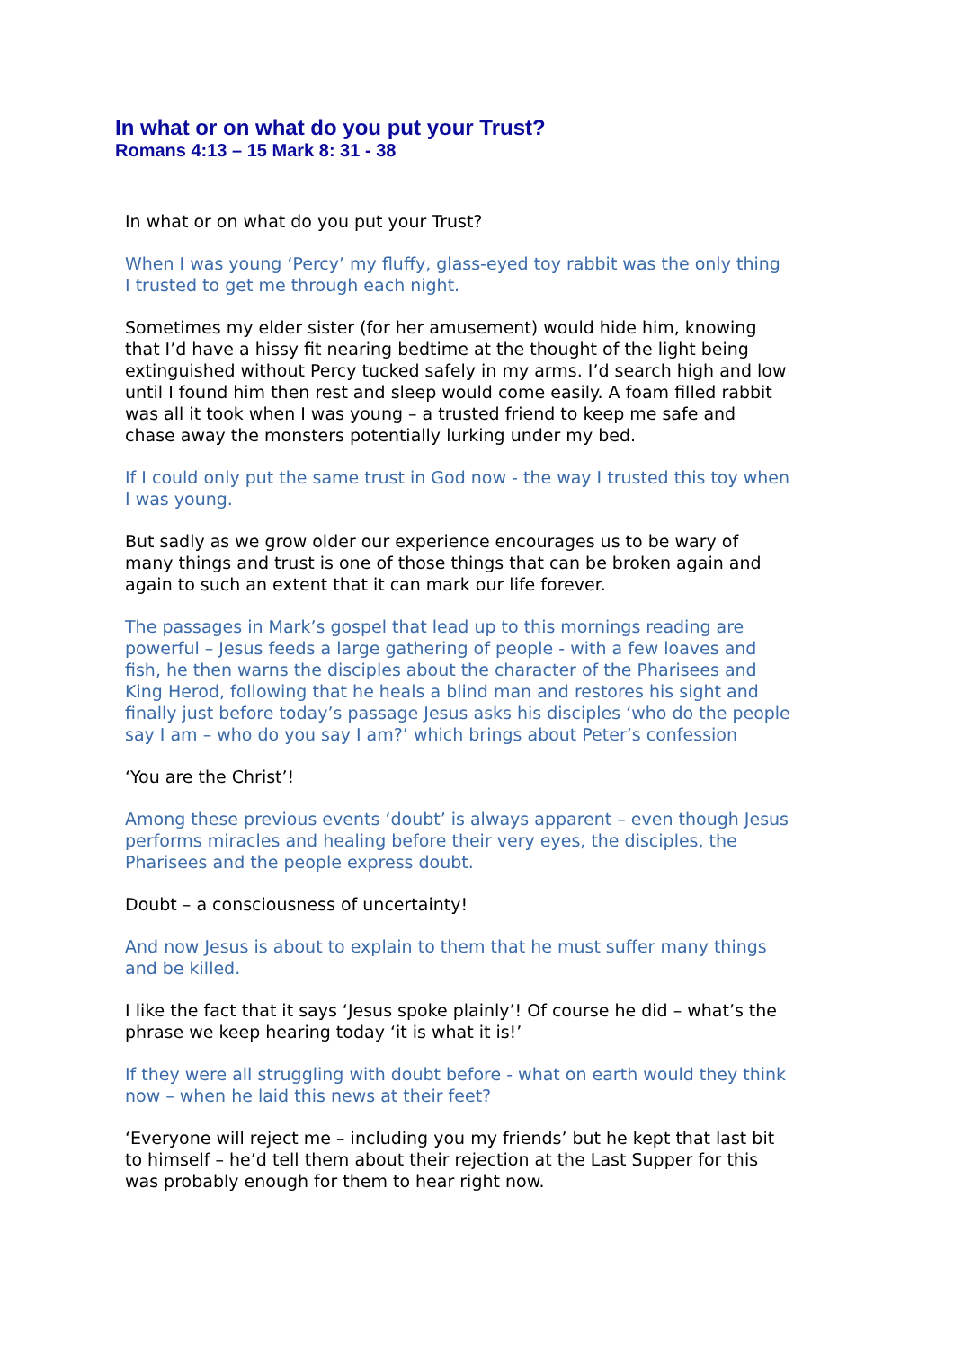In what or on what do you put your Trust?
Romans 4:13 – 15 Mark 8: 31 - 38
In what or on what do you put your Trust?
When I was young ‘Percy’ my fluffy, glass-eyed toy rabbit was the only thing I trusted to get me through each night.
Sometimes my elder sister (for her amusement) would hide him, knowing that I’d have a hissy fit nearing bedtime at the thought of the light being extinguished without Percy tucked safely in my arms. I’d search high and low until I found him then rest and sleep would come easily. A foam filled rabbit was all it took when I was young – a trusted friend to keep me safe and chase away the monsters potentially lurking under my bed.
If I could only put the same trust in God now - the way I trusted this toy when I was young.
But sadly as we grow older our experience encourages us to be wary of many things and trust is one of those things that can be broken again and again to such an extent that it can mark our life forever.
The passages in Mark’s gospel that lead up to this mornings reading are powerful – Jesus feeds a large gathering of people - with a few loaves and fish, he then warns the disciples about the character of the Pharisees and King Herod, following that he heals a blind man and restores his sight and finally just before today’s passage Jesus asks his disciples ‘who do the people say I am – who do you say I am?’ which brings about Peter’s confession
‘You are the Christ’!
Among these previous events ‘doubt’ is always apparent – even though Jesus performs miracles and healing before their very eyes, the disciples, the Pharisees and the people express doubt.
Doubt – a consciousness of uncertainty!
And now Jesus is about to explain to them that he must suffer many things and be killed.
I like the fact that it says ‘Jesus spoke plainly’! Of course he did – what’s the phrase we keep hearing today ‘it is what it is!’
If they were all struggling with doubt before - what on earth would they think now – when he laid this news at their feet?
‘Everyone will reject me – including you my friends’ but he kept that last bit to himself – he’d tell them about their rejection at the Last Supper for this was probably enough for them to hear right now.